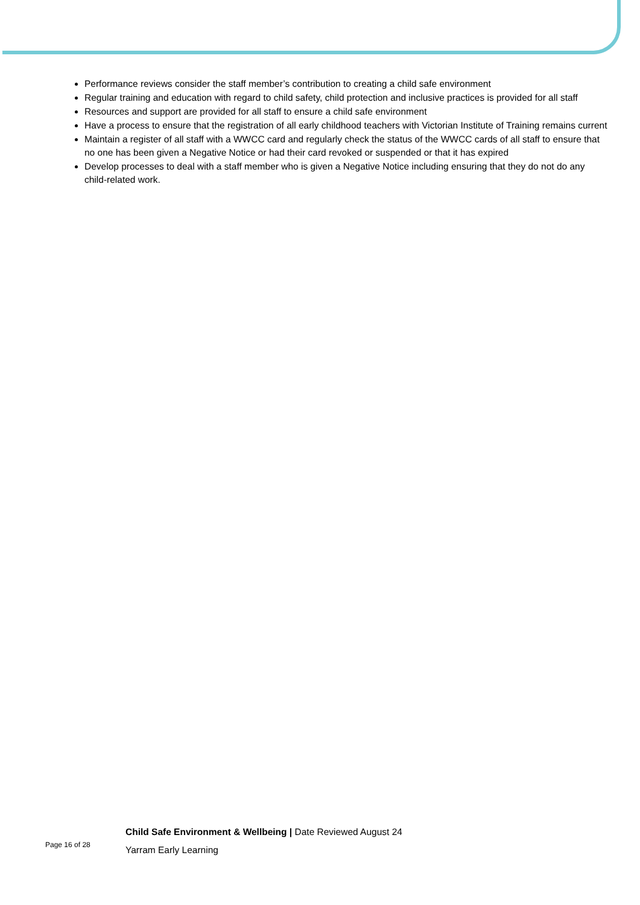Performance reviews consider the staff member’s contribution to creating a child safe environment
Regular training and education with regard to child safety, child protection and inclusive practices is provided for all staff
Resources and support are provided for all staff to ensure a child safe environment
Have a process to ensure that the registration of all early childhood teachers with Victorian Institute of Training remains current
Maintain a register of all staff with a WWCC card and regularly check the status of the WWCC cards of all staff to ensure that no one has been given a Negative Notice or had their card revoked or suspended or that it has expired
Develop processes to deal with a staff member who is given a Negative Notice including ensuring that they do not do any child-related work.
Page 16 of 28
Child Safe Environment & Wellbeing | Date Reviewed August 24
Yarram Early Learning